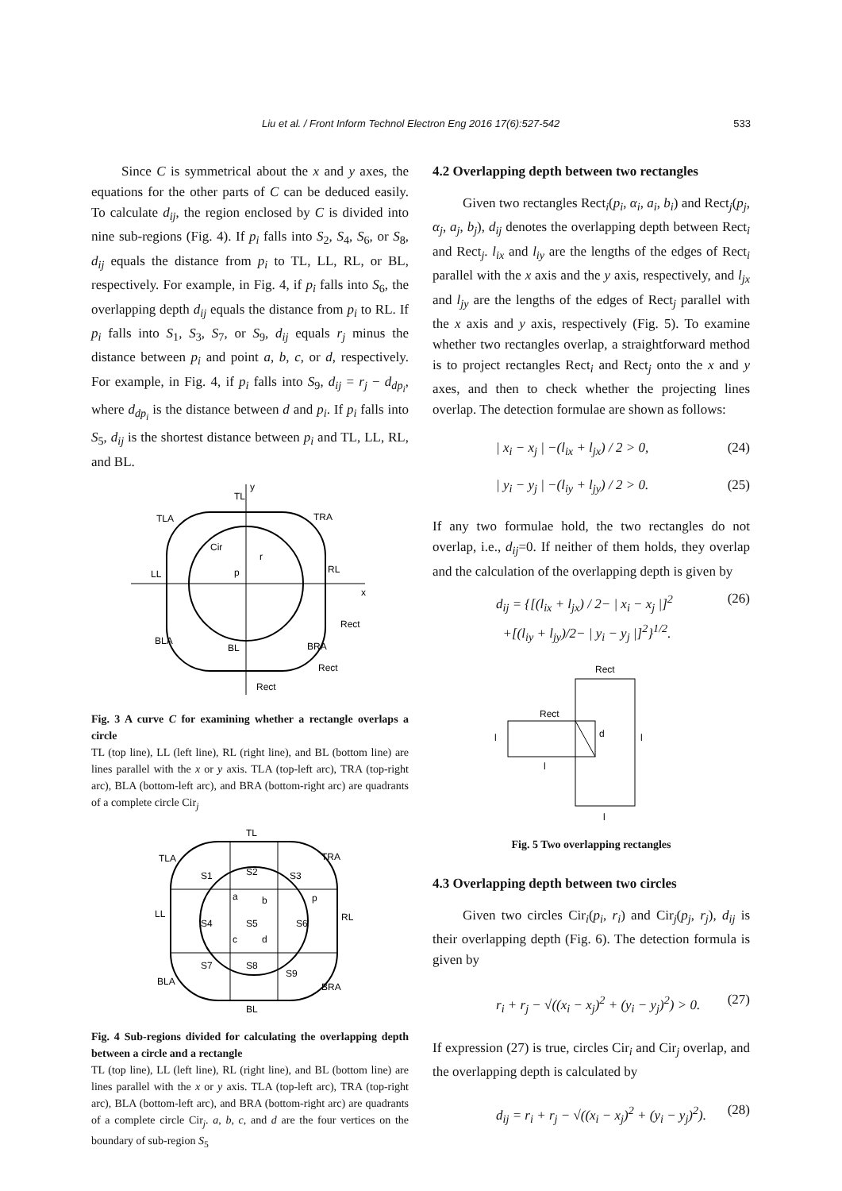Liu et al. / Front Inform Technol Electron Eng 2016 17(6):527-542 533
Since C is symmetrical about the x and y axes, the equations for the other parts of C can be deduced easily. To calculate d<sub>ij</sub>, the region enclosed by C is divided into nine sub-regions (Fig. 4). If p<sub>i</sub> falls into S<sub>2</sub>, S<sub>4</sub>, S<sub>6</sub>, or S<sub>8</sub>, d<sub>ij</sub> equals the distance from p<sub>i</sub> to TL, LL, RL, or BL, respectively. For example, in Fig. 4, if p<sub>i</sub> falls into S<sub>6</sub>, the overlapping depth d<sub>ij</sub> equals the distance from p<sub>i</sub> to RL. If p<sub>i</sub> falls into S<sub>1</sub>, S<sub>3</sub>, S<sub>7</sub>, or S<sub>9</sub>, d<sub>ij</sub> equals r<sub>j</sub> minus the distance between p<sub>i</sub> and point a, b, c, or d, respectively. For example, in Fig. 4, if p<sub>i</sub> falls into S<sub>9</sub>, d<sub>ij</sub> = r<sub>j</sub> − d<sub>dp<sub>i</sub></sub>, where d<sub>dp<sub>i</sub></sub> is the distance between d and p<sub>i</sub>. If p<sub>i</sub> falls into S<sub>5</sub>, d<sub>ij</sub> is the shortest distance between p<sub>i</sub> and TL, LL, RL, and BL.
TL
y
TLA
TRA
Cir
r
p
LL
RL
x
Rect
BLA
BL
BRA
Rect
Rect
Fig. 3 A curve C for examining whether a rectangle overlaps a circle
TL (top line), LL (left line), RL (right line), and BL (bottom line) are lines parallel with the x or y axis. TLA (top-left arc), TRA (top-right arc), BLA (bottom-left arc), and BRA (bottom-right arc) are quadrants of a complete circle Cir<sub>j</sub>
TL
TLA
TRA
S1
S2
S3
a
b
p
LL
RL
S4
S5
S6
c
d
S7
S8
S9
BLA
BRA
BL
Fig. 4 Sub-regions divided for calculating the overlapping depth between a circle and a rectangle
TL (top line), LL (left line), RL (right line), and BL (bottom line) are lines parallel with the x or y axis. TLA (top-left arc), TRA (top-right arc), BLA (bottom-left arc), and BRA (bottom-right arc) are quadrants of a complete circle Cir<sub>j</sub>. a, b, c, and d are the four vertices on the boundary of sub-region S<sub>5</sub>
4.2 Overlapping depth between two rectangles
Given two rectangles Rect<sub>i</sub>(p<sub>i</sub>, α<sub>i</sub>, a<sub>i</sub>, b<sub>i</sub>) and Rect<sub>j</sub>(p<sub>j</sub>, α<sub>j</sub>, a<sub>j</sub>, b<sub>j</sub>), d<sub>ij</sub> denotes the overlapping depth between Rect<sub>i</sub> and Rect<sub>j</sub>. l<sub>ix</sub> and l<sub>iy</sub> are the lengths of the edges of Rect<sub>i</sub> parallel with the x axis and the y axis, respectively, and l<sub>jx</sub> and l<sub>jy</sub> are the lengths of the edges of Rect<sub>j</sub> parallel with the x axis and y axis, respectively (Fig. 5). To examine whether two rectangles overlap, a straightforward method is to project rectangles Rect<sub>i</sub> and Rect<sub>j</sub> onto the x and y axes, and then to check whether the projecting lines overlap. The detection formulae are shown as follows:
| x<sub>i</sub> − x<sub>j</sub> | −(l<sub>ix</sub> + l<sub>jx</sub>) / 2 > 0, (24)
| y<sub>i</sub> − y<sub>j</sub> | −(l<sub>iy</sub> + l<sub>jy</sub>) / 2 > 0. (25)
If any two formulae hold, the two rectangles do not overlap, i.e., d<sub>ij</sub>=0. If neither of them holds, they overlap and the calculation of the overlapping depth is given by
d<sub>ij</sub> = {[(l<sub>ix</sub> + l<sub>jx</sub>) / 2− | x<sub>i</sub> − x<sub>j</sub> |]<sup>2</sup>
+[(l<sub>iy</sub> + l<sub>jy</sub>)/2− | y<sub>i</sub> − y<sub>j</sub> |]<sup>2</sup>}<sup>1/2</sup>. (26)
Rect
Rect
l
d
l
l
l
Fig. 5 Two overlapping rectangles
4.3 Overlapping depth between two circles
Given two circles Cir<sub>i</sub>(p<sub>i</sub>, r<sub>i</sub>) and Cir<sub>j</sub>(p<sub>j</sub>, r<sub>j</sub>), d<sub>ij</sub> is their overlapping depth (Fig. 6). The detection formula is given by
r<sub>i</sub> + r<sub>j</sub> − √((x<sub>i</sub> − x<sub>j</sub>)<sup>2</sup> + (y<sub>i</sub> − y<sub>j</sub>)<sup>2</sup>) > 0. (27)
If expression (27) is true, circles Cir<sub>i</sub> and Cir<sub>j</sub> overlap, and the overlapping depth is calculated by
d<sub>ij</sub> = r<sub>i</sub> + r<sub>j</sub> − √((x<sub>i</sub> − x<sub>j</sub>)<sup>2</sup> + (y<sub>i</sub> − y<sub>j</sub>)<sup>2</sup>). (28)